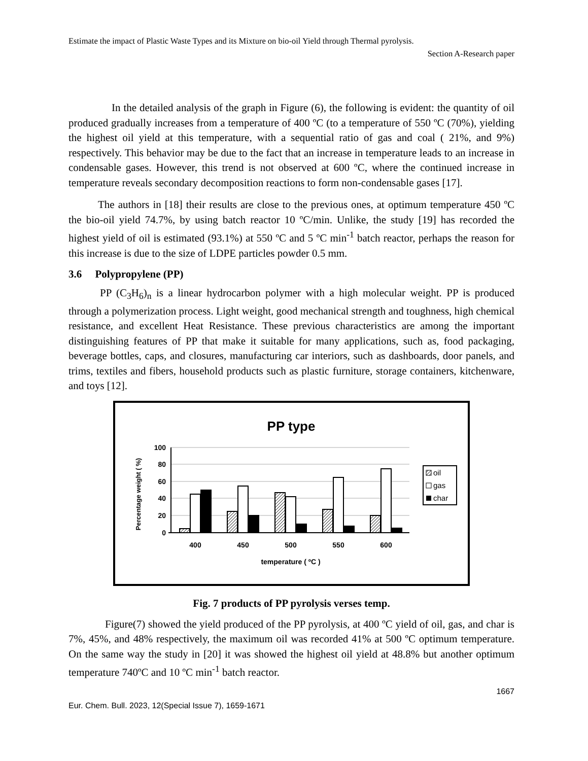Estimate the impact of Plastic Waste Types and its Mixture on bio-oil Yield through Thermal pyrolysis.
Section A-Research paper
In the detailed analysis of the graph in Figure (6), the following is evident: the quantity of oil produced gradually increases from a temperature of 400 ºC (to a temperature of 550 ºC (70%), yielding the highest oil yield at this temperature, with a sequential ratio of gas and coal ( 21%, and 9%) respectively. This behavior may be due to the fact that an increase in temperature leads to an increase in condensable gases. However, this trend is not observed at 600 ºC, where the continued increase in temperature reveals secondary decomposition reactions to form non-condensable gases [17].
The authors in [18] their results are close to the previous ones, at optimum temperature 450 ºC the bio-oil yield 74.7%, by using batch reactor 10 ºC/min. Unlike, the study [19] has recorded the highest yield of oil is estimated (93.1%) at 550 ºC and 5 ºC min<sup>-1</sup> batch reactor, perhaps the reason for this increase is due to the size of LDPE particles powder 0.5 mm.
3.6 Polypropylene (PP)
PP (C<sub>3</sub>H<sub>6</sub>)<sub>n</sub> is a linear hydrocarbon polymer with a high molecular weight. PP is produced through a polymerization process. Light weight, good mechanical strength and toughness, high chemical resistance, and excellent Heat Resistance. These previous characteristics are among the important distinguishing features of PP that make it suitable for many applications, such as, food packaging, beverage bottles, caps, and closures, manufacturing car interiors, such as dashboards, door panels, and trims, textiles and fibers, household products such as plastic furniture, storage containers, kitchenware, and toys [12].
PP type
100
80
60
40
20
0
Percentage weight ( %)
400
450
500
550
600
temperature ( ºC )
oil
gas
char
Fig. 7 products of PP pyrolysis verses temp.
Figure(7) showed the yield produced of the PP pyrolysis, at 400 ºC yield of oil, gas, and char is 7%, 45%, and 48% respectively, the maximum oil was recorded 41% at 500 ºC optimum temperature. On the same way the study in [20] it was showed the highest oil yield at 48.8% but another optimum temperature 740ºC and 10 ºC min<sup>-1</sup> batch reactor.
1667
Eur. Chem. Bull. 2023, 12(Special Issue 7), 1659-1671